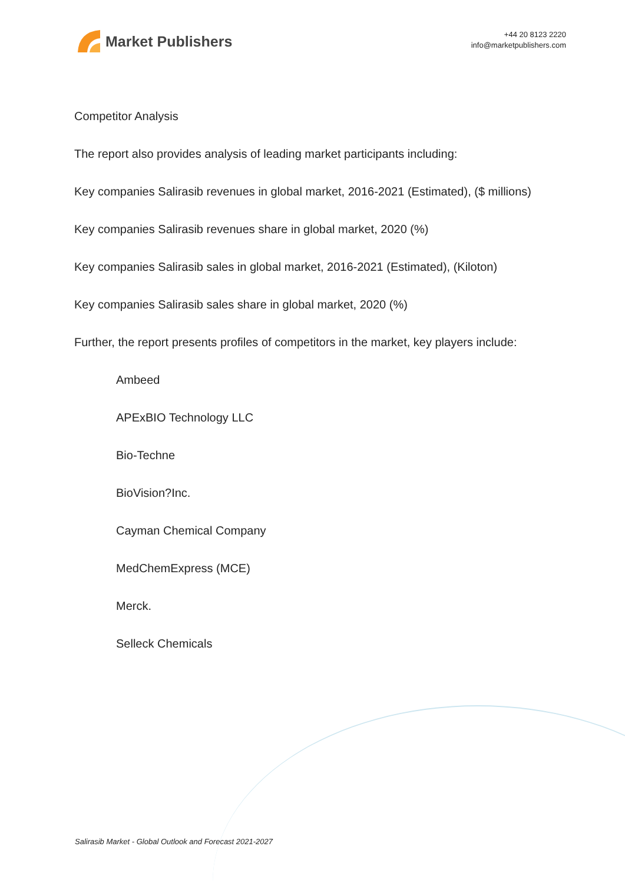Market Publishers
+44 20 8123 2220
info@marketpublishers.com
Competitor Analysis
The report also provides analysis of leading market participants including:
Key companies Salirasib revenues in global market, 2016-2021 (Estimated), ($ millions)
Key companies Salirasib revenues share in global market, 2020 (%)
Key companies Salirasib sales in global market, 2016-2021 (Estimated), (Kiloton)
Key companies Salirasib sales share in global market, 2020 (%)
Further, the report presents profiles of competitors in the market, key players include:
Ambeed
APExBIO Technology LLC
Bio-Techne
BioVision?Inc.
Cayman Chemical Company
MedChemExpress (MCE)
Merck.
Selleck Chemicals
Salirasib Market - Global Outlook and Forecast 2021-2027